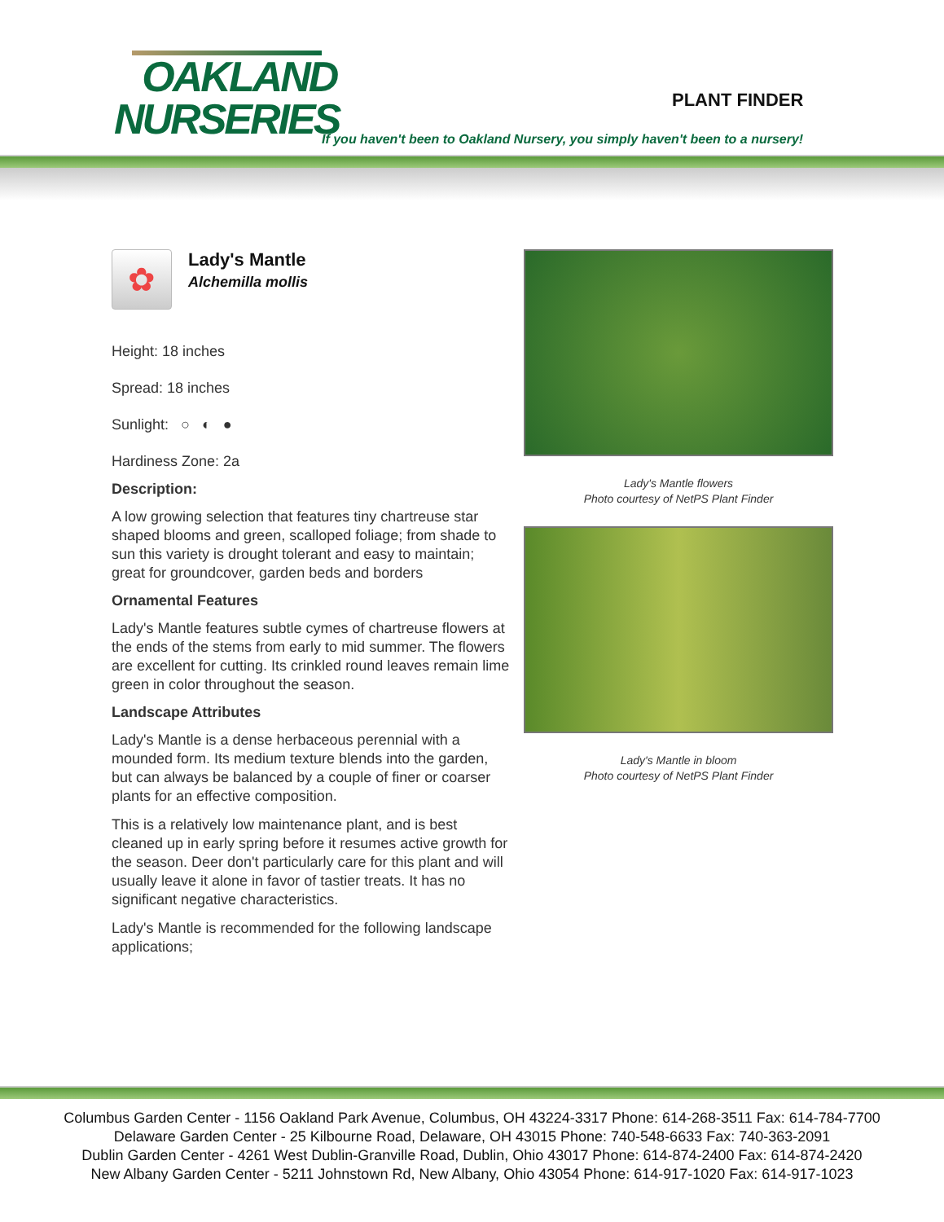OAKLAND
NURSERIES
PLANT FINDER
If you haven't been to Oakland Nursery, you simply haven't been to a nursery!
✿
Lady's Mantle
Alchemilla mollis
Height: 18 inches
Spread: 18 inches
Sunlight: ○ ◐ ●
Hardiness Zone: 2a
Description:
A low growing selection that features tiny chartreuse star shaped blooms and green, scalloped foliage; from shade to sun this variety is drought tolerant and easy to maintain; great for groundcover, garden beds and borders
Ornamental Features
Lady's Mantle features subtle cymes of chartreuse flowers at the ends of the stems from early to mid summer. The flowers are excellent for cutting. Its crinkled round leaves remain lime green in color throughout the season.
Landscape Attributes
Lady's Mantle is a dense herbaceous perennial with a mounded form. Its medium texture blends into the garden, but can always be balanced by a couple of finer or coarser plants for an effective composition.
This is a relatively low maintenance plant, and is best cleaned up in early spring before it resumes active growth for the season. Deer don't particularly care for this plant and will usually leave it alone in favor of tastier treats. It has no significant negative characteristics.
Lady's Mantle is recommended for the following landscape applications;
Lady's Mantle flowers
Photo courtesy of NetPS Plant Finder
Lady's Mantle in bloom
Photo courtesy of NetPS Plant Finder
Columbus Garden Center - 1156 Oakland Park Avenue, Columbus, OH 43224-3317 Phone: 614-268-3511 Fax: 614-784-7700
Delaware Garden Center - 25 Kilbourne Road, Delaware, OH 43015 Phone: 740-548-6633 Fax: 740-363-2091
Dublin Garden Center - 4261 West Dublin-Granville Road, Dublin, Ohio 43017 Phone: 614-874-2400 Fax: 614-874-2420
New Albany Garden Center - 5211 Johnstown Rd, New Albany, Ohio 43054 Phone: 614-917-1020 Fax: 614-917-1023